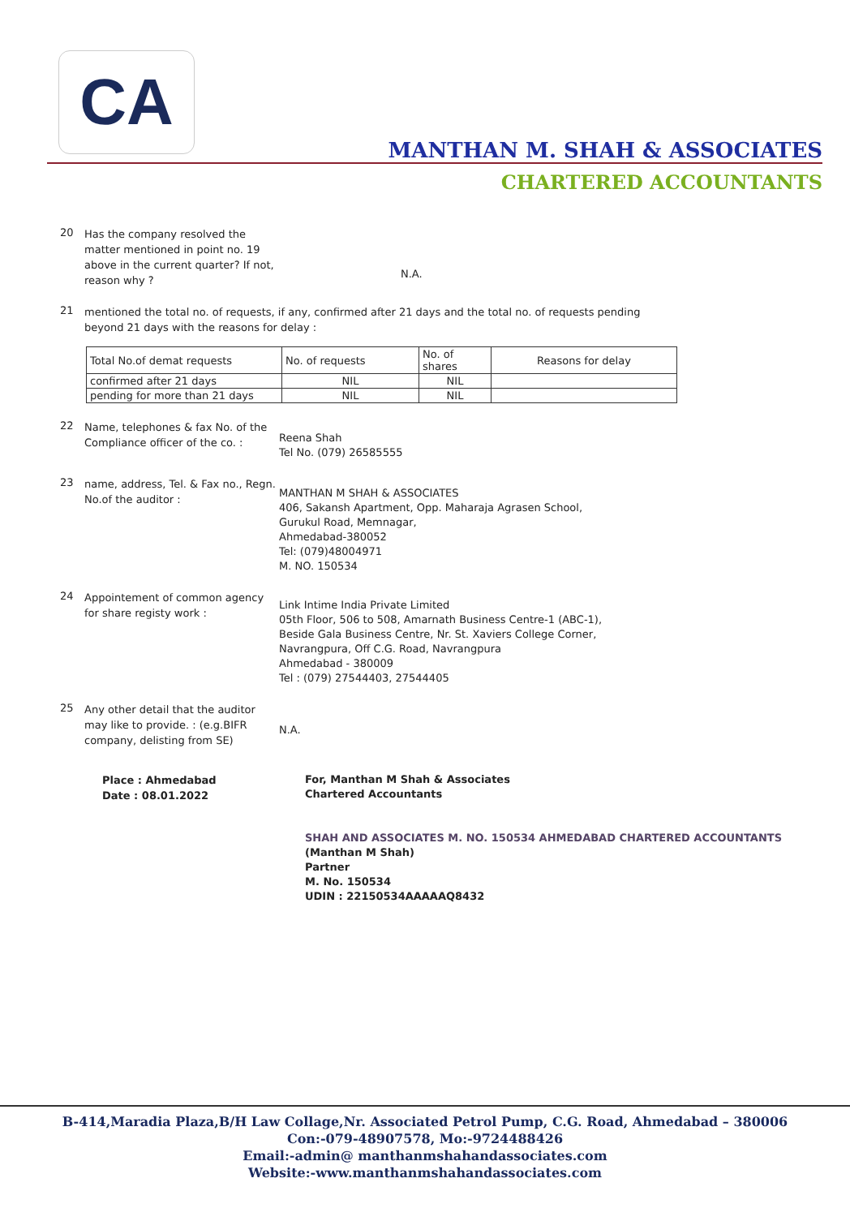CA
MANTHAN M. SHAH & ASSOCIATES
CHARTERED ACCOUNTANTS
20
Has the company resolved the matter mentioned in point no. 19 above in the current quarter? If not, reason why ?
N.A.
21
mentioned the total no. of requests, if any, confirmed after 21 days and the total no. of requests pending
beyond 21 days with the reasons for delay :
| Total No.of demat requests | No. of requests | No. of shares | Reasons for delay |
| --- | --- | --- | --- |
| confirmed after 21 days | NIL | NIL | |
| pending for more than 21 days | NIL | NIL | |
22
Name, telephones & fax No. of the Compliance officer of the co. :
Reena Shah
Tel No. (079) 26585555
23
name, address, Tel. & Fax no., Regn. No.of the auditor :
MANTHAN M SHAH & ASSOCIATES
406, Sakansh Apartment, Opp. Maharaja Agrasen School,
Gurukul Road, Memnagar,
Ahmedabad-380052
Tel: (079)48004971
M. NO. 150534
24
Appointement of common agency for share registy work :
Link Intime India Private Limited
05th Floor, 506 to 508, Amarnath Business Centre-1 (ABC-1),
Beside Gala Business Centre, Nr. St. Xaviers College Corner,
Navrangpura, Off C.G. Road, Navrangpura
Ahmedabad - 380009
Tel : (079) 27544403, 27544405
25
Any other detail that the auditor may like to provide. : (e.g.BIFR company, delisting from SE)
N.A.
Place : Ahmedabad
Date : 08.01.2022
For, Manthan M Shah & Associates
Chartered Accountants
SHAH AND ASSOCIATES M. NO. 150534 AHMEDABAD CHARTERED ACCOUNTANTS
(Manthan M Shah)
Partner
M. No. 150534
UDIN : 22150534AAAAAQ8432
B-414,Maradia Plaza,B/H Law Collage,Nr. Associated Petrol Pump, C.G. Road, Ahmedabad – 380006
Con:-079-48907578, Mo:-9724488426
Email:-admin@ manthanmshahandassociates.com
Website:-www.manthanmshahandassociates.com